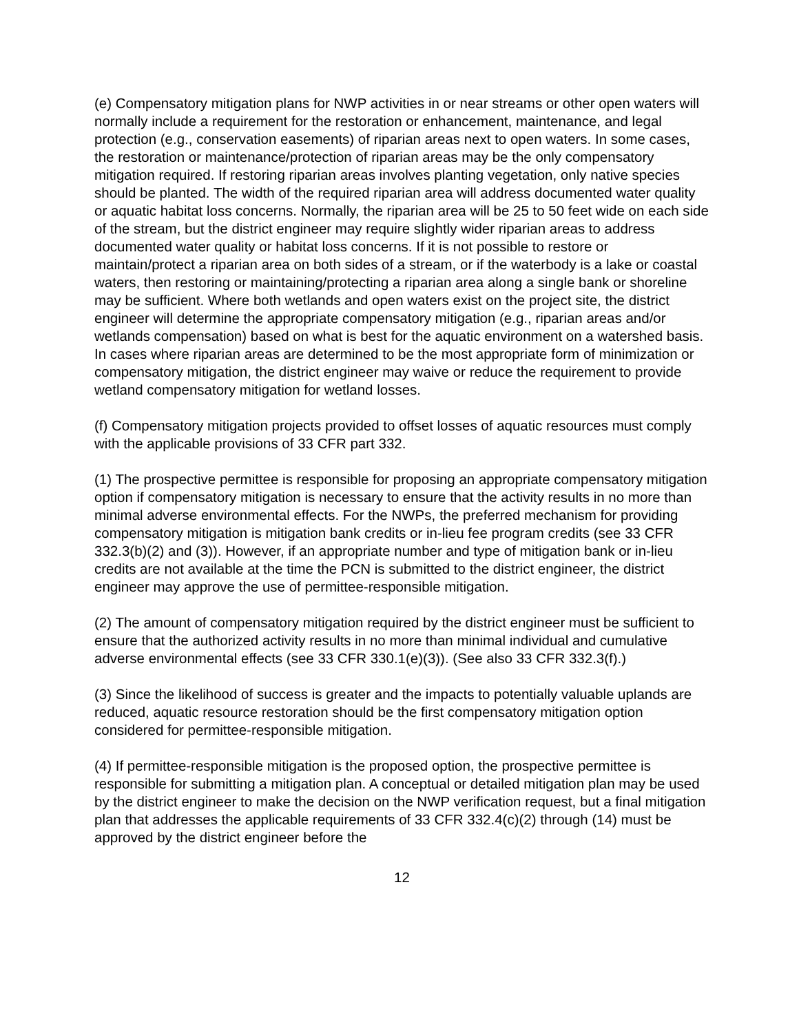(e) Compensatory mitigation plans for NWP activities in or near streams or other open waters will normally include a requirement for the restoration or enhancement, maintenance, and legal protection (e.g., conservation easements) of riparian areas next to open waters. In some cases, the restoration or maintenance/protection of riparian areas may be the only compensatory mitigation required. If restoring riparian areas involves planting vegetation, only native species should be planted. The width of the required riparian area will address documented water quality or aquatic habitat loss concerns. Normally, the riparian area will be 25 to 50 feet wide on each side of the stream, but the district engineer may require slightly wider riparian areas to address documented water quality or habitat loss concerns. If it is not possible to restore or maintain/protect a riparian area on both sides of a stream, or if the waterbody is a lake or coastal waters, then restoring or maintaining/protecting a riparian area along a single bank or shoreline may be sufficient. Where both wetlands and open waters exist on the project site, the district engineer will determine the appropriate compensatory mitigation (e.g., riparian areas and/or wetlands compensation) based on what is best for the aquatic environment on a watershed basis. In cases where riparian areas are determined to be the most appropriate form of minimization or compensatory mitigation, the district engineer may waive or reduce the requirement to provide wetland compensatory mitigation for wetland losses.
(f) Compensatory mitigation projects provided to offset losses of aquatic resources must comply with the applicable provisions of 33 CFR part 332.
(1) The prospective permittee is responsible for proposing an appropriate compensatory mitigation option if compensatory mitigation is necessary to ensure that the activity results in no more than minimal adverse environmental effects. For the NWPs, the preferred mechanism for providing compensatory mitigation is mitigation bank credits or in-lieu fee program credits (see 33 CFR 332.3(b)(2) and (3)). However, if an appropriate number and type of mitigation bank or in-lieu credits are not available at the time the PCN is submitted to the district engineer, the district engineer may approve the use of permittee-responsible mitigation.
(2) The amount of compensatory mitigation required by the district engineer must be sufficient to ensure that the authorized activity results in no more than minimal individual and cumulative adverse environmental effects (see 33 CFR 330.1(e)(3)). (See also 33 CFR 332.3(f).)
(3) Since the likelihood of success is greater and the impacts to potentially valuable uplands are reduced, aquatic resource restoration should be the first compensatory mitigation option considered for permittee-responsible mitigation.
(4) If permittee-responsible mitigation is the proposed option, the prospective permittee is responsible for submitting a mitigation plan. A conceptual or detailed mitigation plan may be used by the district engineer to make the decision on the NWP verification request, but a final mitigation plan that addresses the applicable requirements of 33 CFR 332.4(c)(2) through (14) must be approved by the district engineer before the
12